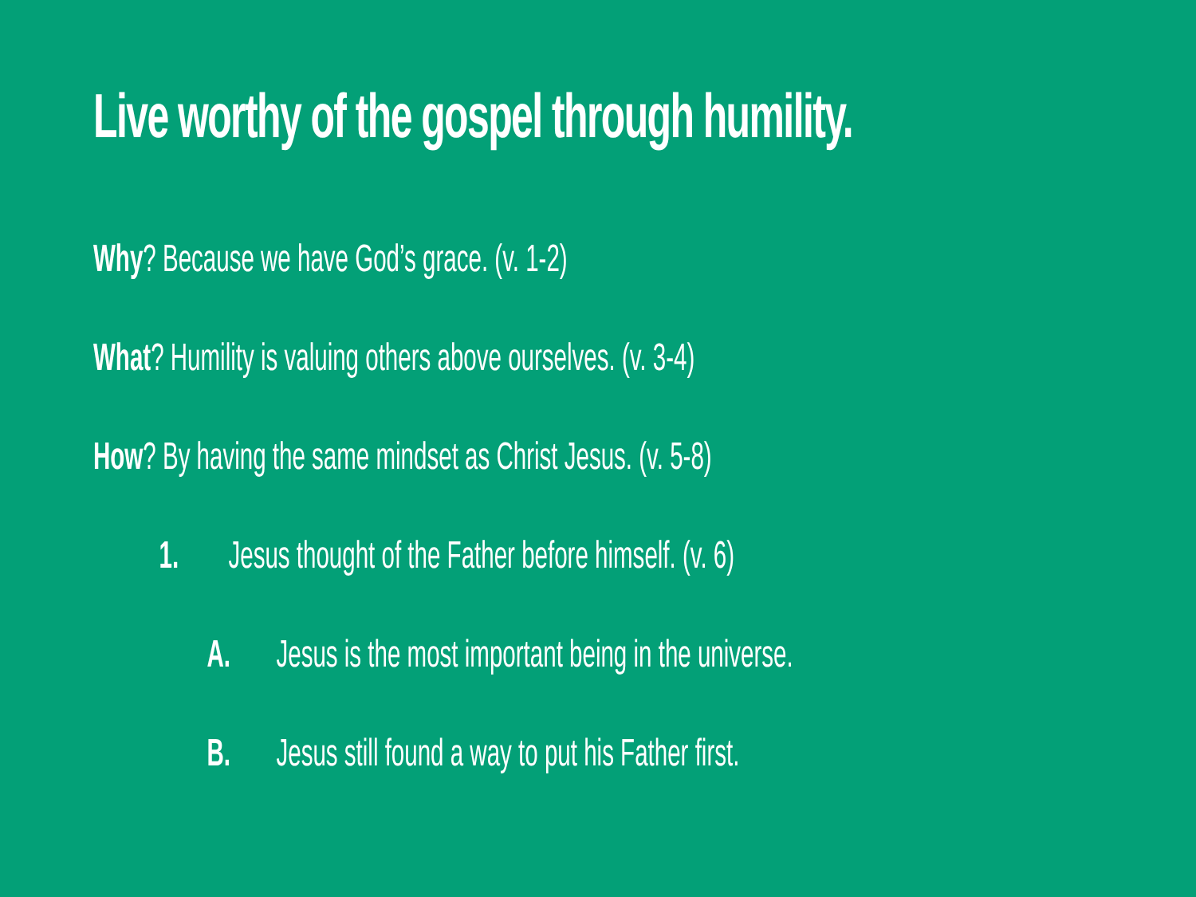Live worthy of the gospel through humility.
Why? Because we have God’s grace. (v. 1-2)
What? Humility is valuing others above ourselves. (v. 3-4)
How? By having the same mindset as Christ Jesus. (v. 5-8)
1. Jesus thought of the Father before himself. (v. 6)
A. Jesus is the most important being in the universe.
B. Jesus still found a way to put his Father first.